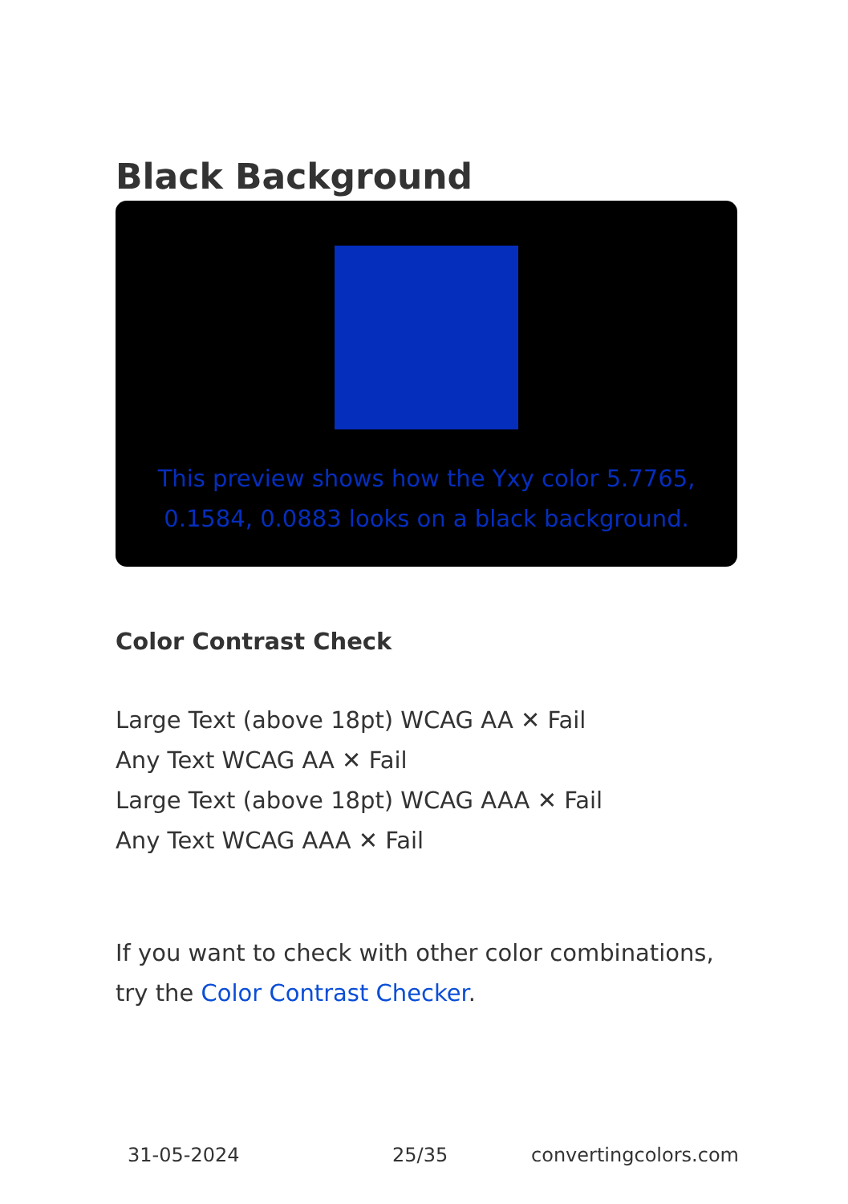Black Background
This preview shows how the Yxy color 5.7765, 0.1584, 0.0883 looks on a black background.
Color Contrast Check
Large Text (above 18pt) WCAG AA ✕ Fail
Any Text WCAG AA ✕ Fail
Large Text (above 18pt) WCAG AAA ✕ Fail
Any Text WCAG AAA ✕ Fail
If you want to check with other color combinations, try the Color Contrast Checker.
31-05-2024 25/35 convertingcolors.com